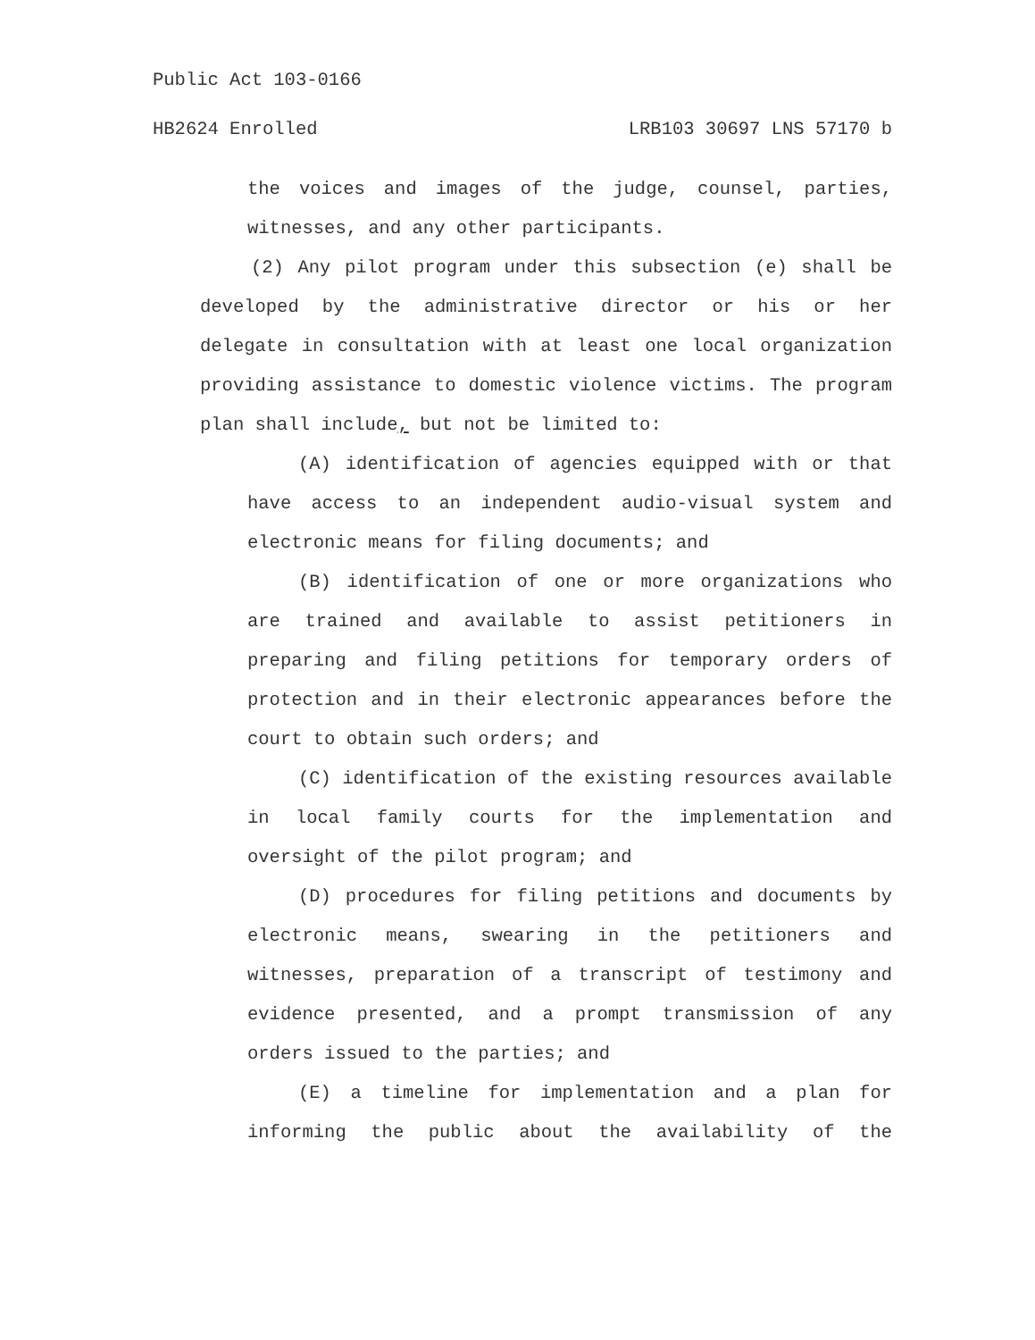Public Act 103-0166
HB2624 Enrolled LRB103 30697 LNS 57170 b
the voices and images of the judge, counsel, parties, witnesses, and any other participants.
(2) Any pilot program under this subsection (e) shall be developed by the administrative director or his or her delegate in consultation with at least one local organization providing assistance to domestic violence victims. The program plan shall include, but not be limited to:
(A) identification of agencies equipped with or that have access to an independent audio-visual system and electronic means for filing documents; and
(B) identification of one or more organizations who are trained and available to assist petitioners in preparing and filing petitions for temporary orders of protection and in their electronic appearances before the court to obtain such orders; and
(C) identification of the existing resources available in local family courts for the implementation and oversight of the pilot program; and
(D) procedures for filing petitions and documents by electronic means, swearing in the petitioners and witnesses, preparation of a transcript of testimony and evidence presented, and a prompt transmission of any orders issued to the parties; and
(E) a timeline for implementation and a plan for informing the public about the availability of the